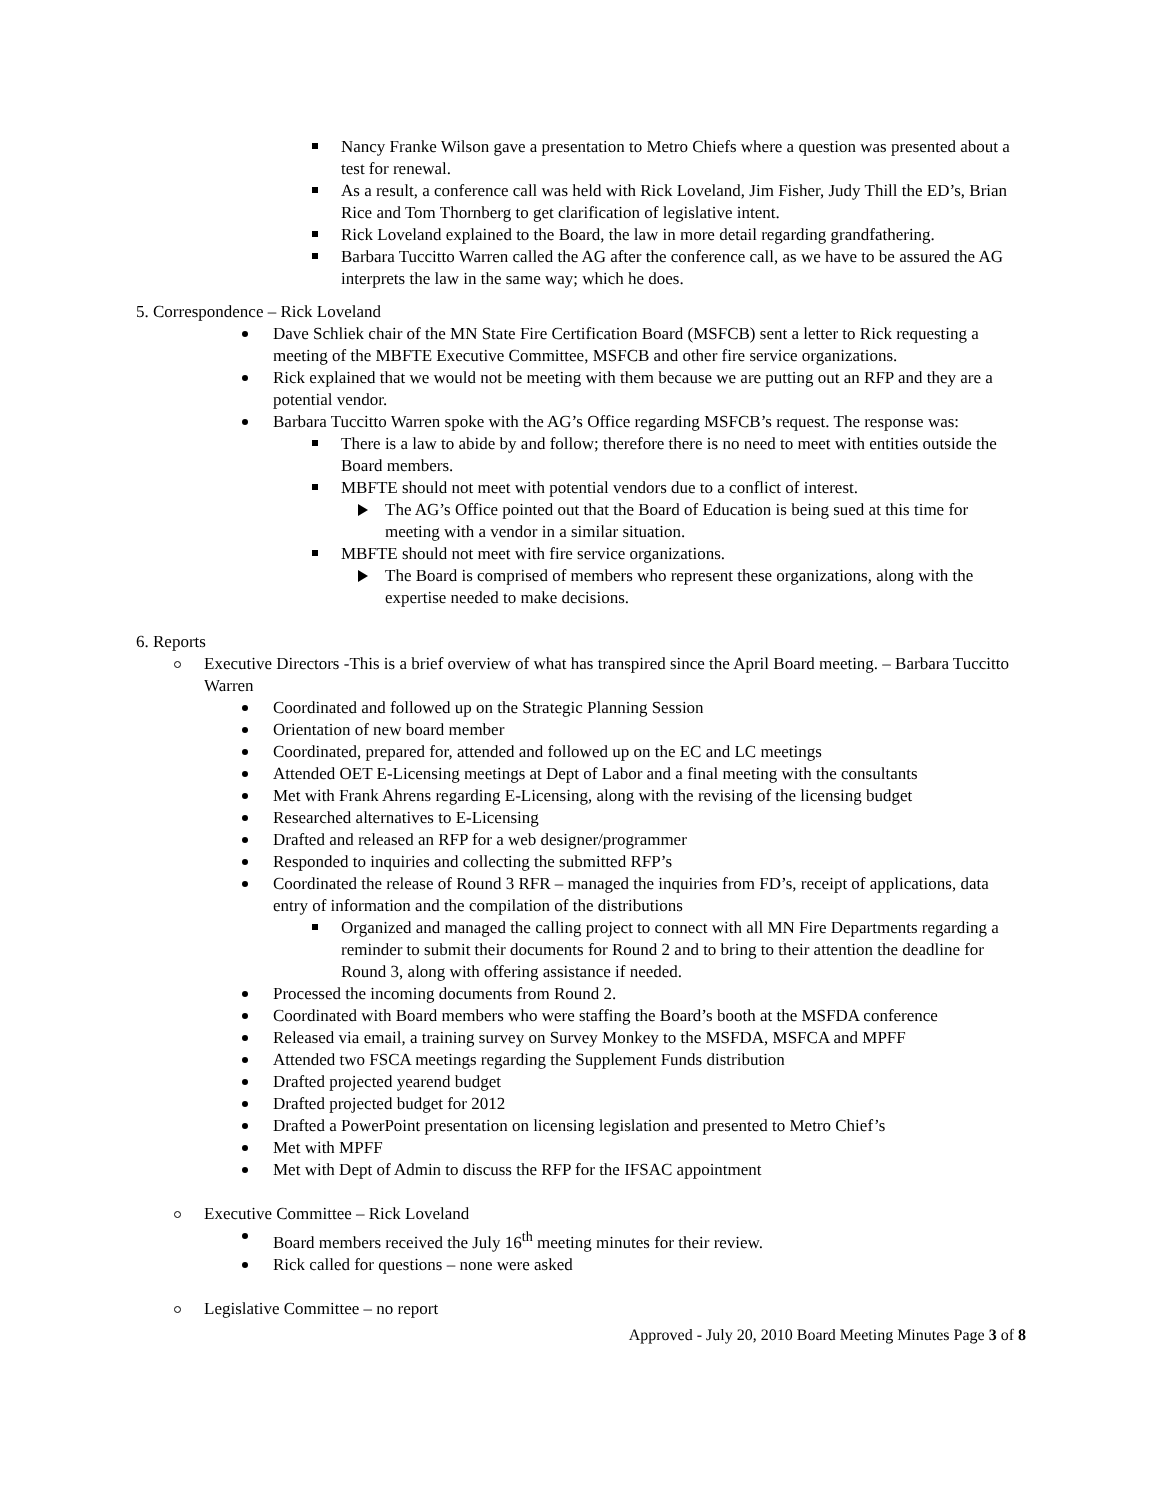Nancy Franke Wilson gave a presentation to Metro Chiefs where a question was presented about a test for renewal.
As a result, a conference call was held with Rick Loveland, Jim Fisher, Judy Thill the ED’s, Brian Rice and Tom Thornberg to get clarification of legislative intent.
Rick Loveland explained to the Board, the law in more detail regarding grandfathering.
Barbara Tuccitto Warren called the AG after the conference call, as we have to be assured the AG interprets the law in the same way; which he does.
5. Correspondence – Rick Loveland
Dave Schliek chair of the MN State Fire Certification Board (MSFCB) sent a letter to Rick requesting a meeting of the MBFTE Executive Committee, MSFCB and other fire service organizations.
Rick explained that we would not be meeting with them because we are putting out an RFP and they are a potential vendor.
Barbara Tuccitto Warren spoke with the AG’s Office regarding MSFCB’s request. The response was:
There is a law to abide by and follow; therefore there is no need to meet with entities outside the Board members.
MBFTE should not meet with potential vendors due to a conflict of interest.
The AG’s Office pointed out that the Board of Education is being sued at this time for meeting with a vendor in a similar situation.
MBFTE should not meet with fire service organizations.
The Board is comprised of members who represent these organizations, along with the expertise needed to make decisions.
6. Reports
Executive Directors -This is a brief overview of what has transpired since the April Board meeting. – Barbara Tuccitto Warren
Coordinated and followed up on the Strategic Planning Session
Orientation of new board member
Coordinated, prepared for, attended and followed up on the EC and LC meetings
Attended OET E-Licensing meetings at Dept of Labor and a final meeting with the consultants
Met with Frank Ahrens regarding E-Licensing, along with the revising of the licensing budget
Researched alternatives to E-Licensing
Drafted and released an RFP for a web designer/programmer
Responded to inquiries and collecting the submitted RFP’s
Coordinated the release of Round 3 RFR – managed the inquiries from FD’s, receipt of applications, data entry of information and the compilation of the distributions
Organized and managed the calling project to connect with all MN Fire Departments regarding a reminder to submit their documents for Round 2 and to bring to their attention the deadline for Round 3, along with offering assistance if needed.
Processed the incoming documents from Round 2.
Coordinated with Board members who were staffing the Board’s booth at the MSFDA conference
Released via email, a training survey on Survey Monkey to the MSFDA, MSFCA and MPFF
Attended two FSCA meetings regarding the Supplement Funds distribution
Drafted projected yearend budget
Drafted projected budget for 2012
Drafted a PowerPoint presentation on licensing legislation and presented to Metro Chief’s
Met with MPFF
Met with Dept of Admin to discuss the RFP for the IFSAC appointment
Executive Committee – Rick Loveland
Board members received the July 16<sup>th</sup> meeting minutes for their review.
Rick called for questions – none were asked
Legislative Committee – no report
Approved - July 20, 2010 Board Meeting Minutes Page 3 of 8